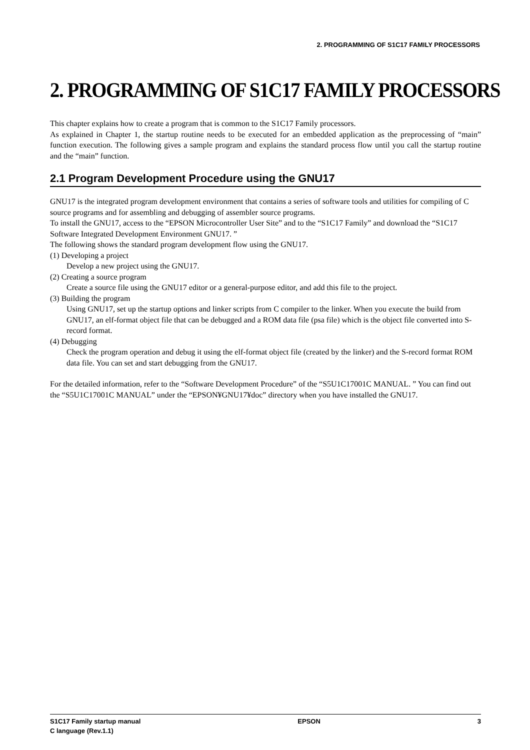2. PROGRAMMING OF S1C17 FAMILY PROCESSORS
2. PROGRAMMING OF S1C17 FAMILY PROCESSORS
This chapter explains how to create a program that is common to the S1C17 Family processors.
As explained in Chapter 1, the startup routine needs to be executed for an embedded application as the preprocessing of “main” function execution. The following gives a sample program and explains the standard process flow until you call the startup routine and the “main” function.
2.1 Program Development Procedure using the GNU17
GNU17 is the integrated program development environment that contains a series of software tools and utilities for compiling of C source programs and for assembling and debugging of assembler source programs.
To install the GNU17, access to the “EPSON Microcontroller User Site” and to the “S1C17 Family” and download the “S1C17 Software Integrated Development Environment GNU17. ”
The following shows the standard program development flow using the GNU17.
(1) Developing a project
Develop a new project using the GNU17.
(2) Creating a source program
Create a source file using the GNU17 editor or a general-purpose editor, and add this file to the project.
(3) Building the program
Using GNU17, set up the startup options and linker scripts from C compiler to the linker. When you execute the build from GNU17, an elf-format object file that can be debugged and a ROM data file (psa file) which is the object file converted into S-record format.
(4) Debugging
Check the program operation and debug it using the elf-format object file (created by the linker) and the S-record format ROM data file. You can set and start debugging from the GNU17.
For the detailed information, refer to the “Software Development Procedure” of the “S5U1C17001C MANUAL. ” You can find out the “S5U1C17001C MANUAL” under the “EPSON¥GNU17¥doc” directory when you have installed the GNU17.
S1C17 Family startup manual
C language (Rev.1.1)
EPSON 3